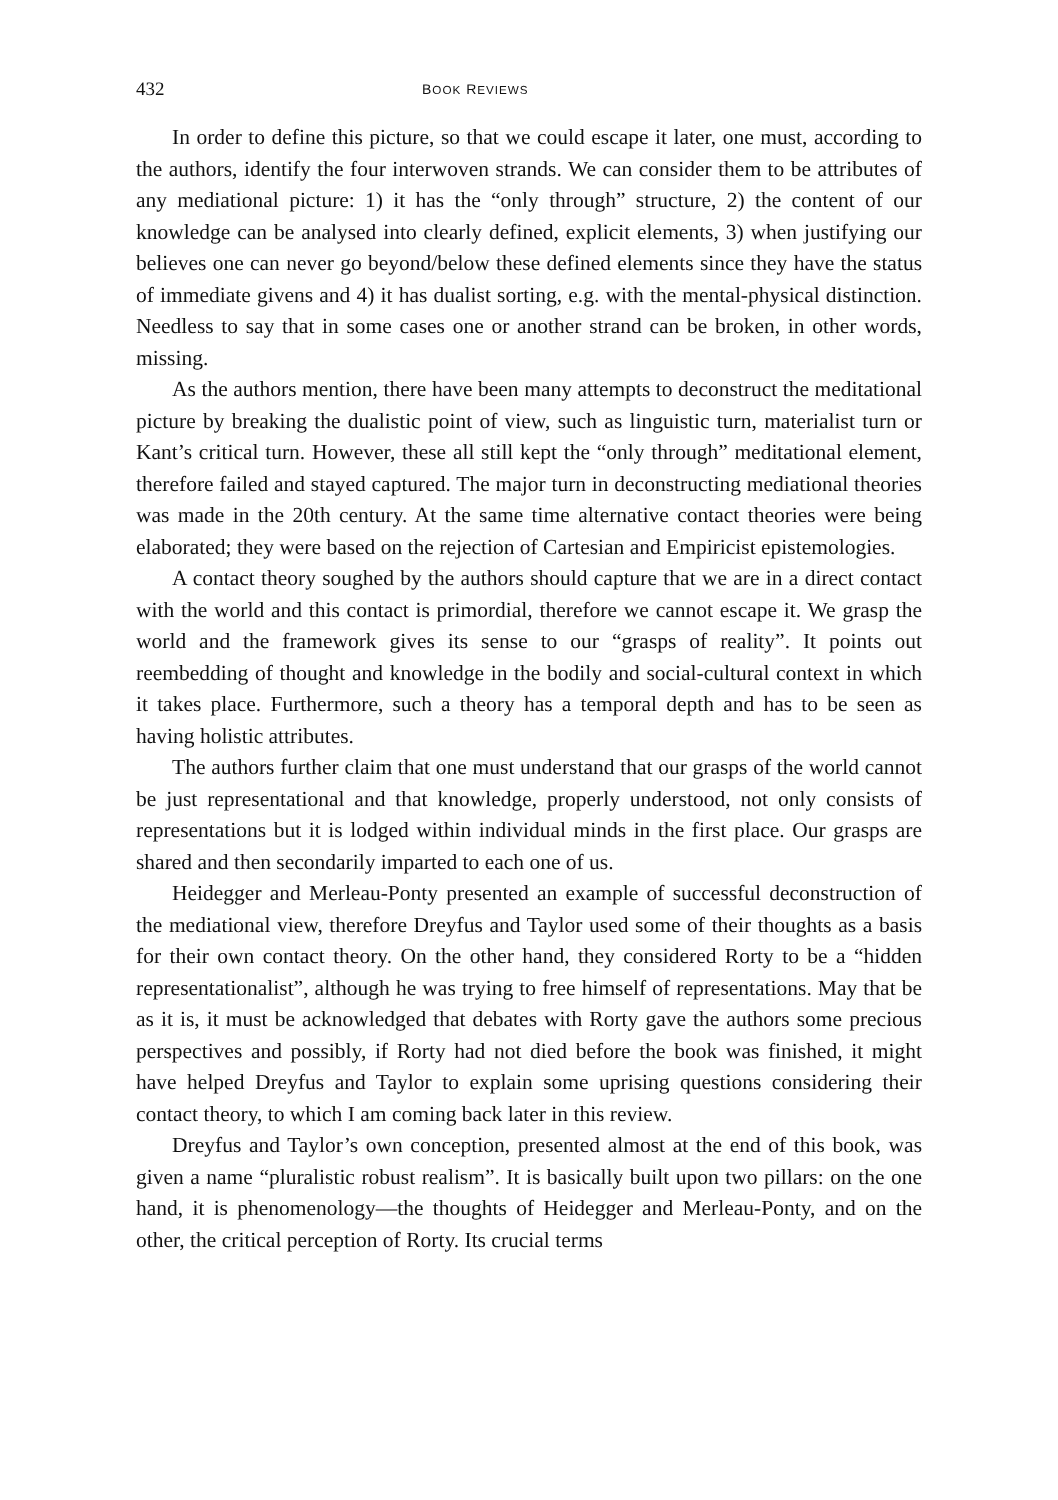432 BOOK REVIEWS
In order to define this picture, so that we could escape it later, one must, according to the authors, identify the four interwoven strands. We can consider them to be attributes of any mediational picture: 1) it has the “only through” structure, 2) the content of our knowledge can be analysed into clearly defined, explicit elements, 3) when justifying our believes one can never go beyond/below these defined elements since they have the status of immediate givens and 4) it has dualist sorting, e.g. with the mental-physical distinction. Needless to say that in some cases one or another strand can be broken, in other words, missing.
As the authors mention, there have been many attempts to deconstruct the meditational picture by breaking the dualistic point of view, such as linguistic turn, materialist turn or Kant’s critical turn. However, these all still kept the “only through” meditational element, therefore failed and stayed captured. The major turn in deconstructing mediational theories was made in the 20th century. At the same time alternative contact theories were being elaborated; they were based on the rejection of Cartesian and Empiricist epistemologies.
A contact theory soughed by the authors should capture that we are in a direct contact with the world and this contact is primordial, therefore we cannot escape it. We grasp the world and the framework gives its sense to our “grasps of reality”. It points out reembedding of thought and knowledge in the bodily and social-cultural context in which it takes place. Furthermore, such a theory has a temporal depth and has to be seen as having holistic attributes.
The authors further claim that one must understand that our grasps of the world cannot be just representational and that knowledge, properly understood, not only consists of representations but it is lodged within individual minds in the first place. Our grasps are shared and then secondarily imparted to each one of us.
Heidegger and Merleau-Ponty presented an example of successful deconstruction of the mediational view, therefore Dreyfus and Taylor used some of their thoughts as a basis for their own contact theory. On the other hand, they considered Rorty to be a “hidden representationalist”, although he was trying to free himself of representations. May that be as it is, it must be acknowledged that debates with Rorty gave the authors some precious perspectives and possibly, if Rorty had not died before the book was finished, it might have helped Dreyfus and Taylor to explain some uprising questions considering their contact theory, to which I am coming back later in this review.
Dreyfus and Taylor’s own conception, presented almost at the end of this book, was given a name “pluralistic robust realism”. It is basically built upon two pillars: on the one hand, it is phenomenology—the thoughts of Heidegger and Merleau-Ponty, and on the other, the critical perception of Rorty. Its crucial terms